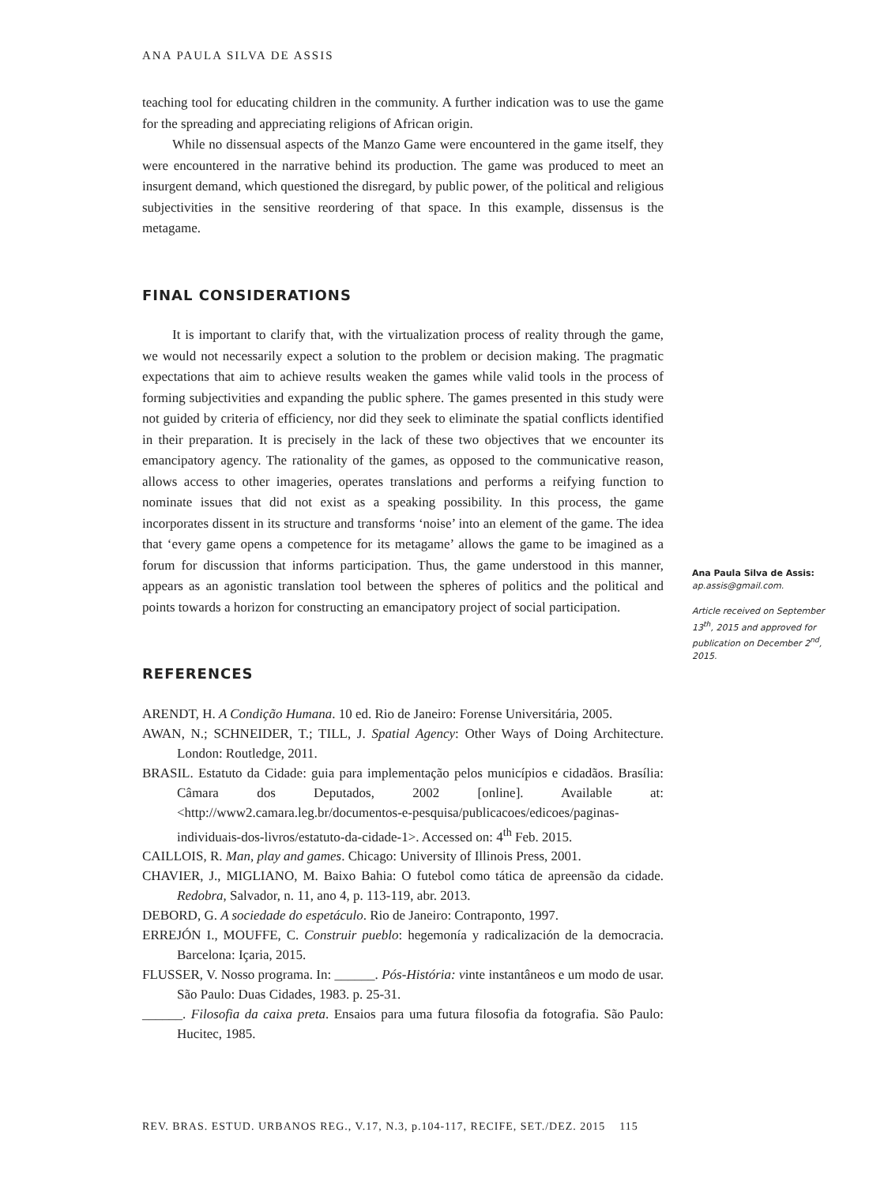ANA PAULA SILVA DE ASSIS
teaching tool for educating children in the community. A further indication was to use the game for the spreading and appreciating religions of African origin.
While no dissensual aspects of the Manzo Game were encountered in the game itself, they were encountered in the narrative behind its production. The game was produced to meet an insurgent demand, which questioned the disregard, by public power, of the political and religious subjectivities in the sensitive reordering of that space. In this example, dissensus is the metagame.
FINAL CONSIDERATIONS
It is important to clarify that, with the virtualization process of reality through the game, we would not necessarily expect a solution to the problem or decision making. The pragmatic expectations that aim to achieve results weaken the games while valid tools in the process of forming subjectivities and expanding the public sphere. The games presented in this study were not guided by criteria of efficiency, nor did they seek to eliminate the spatial conflicts identified in their preparation. It is precisely in the lack of these two objectives that we encounter its emancipatory agency. The rationality of the games, as opposed to the communicative reason, allows access to other imageries, operates translations and performs a reifying function to nominate issues that did not exist as a speaking possibility. In this process, the game incorporates dissent in its structure and transforms ‘noise’ into an element of the game. The idea that ‘every game opens a competence for its metagame’ allows the game to be imagined as a forum for discussion that informs participation. Thus, the game understood in this manner, appears as an agonistic translation tool between the spheres of politics and the political and points towards a horizon for constructing an emancipatory project of social participation.
REFERENCES
ARENDT, H. A Condição Humana. 10 ed. Rio de Janeiro: Forense Universitária, 2005.
AWAN, N.; SCHNEIDER, T.; TILL, J. Spatial Agency: Other Ways of Doing Architecture. London: Routledge, 2011.
BRASIL. Estatuto da Cidade: guia para implementação pelos municípios e cidadãos. Brasília: Câmara dos Deputados, 2002 [online]. Available at: <http://www2.camara.leg.br/documentos-e-pesquisa/publicacoes/edicoes/paginas-individuais-dos-livros/estatuto-da-cidade-1>. Accessed on: 4<sup>th</sup> Feb. 2015.
CAILLOIS, R. Man, play and games. Chicago: University of Illinois Press, 2001.
CHAVIER, J., MIGLIANO, M. Baixo Bahia: O futebol como tática de apreensão da cidade. Redobra, Salvador, n. 11, ano 4, p. 113-119, abr. 2013.
DEBORD, G. A sociedade do espetáculo. Rio de Janeiro: Contraponto, 1997.
ERREJÓN I., MOUFFE, C. Construir pueblo: hegemonía y radicalización de la democracia. Barcelona: Içaria, 2015.
FLUSSER, V. Nosso programa. In: ______. Pós-História: vinte instantâneos e um modo de usar. São Paulo: Duas Cidades, 1983. p. 25-31.
______. Filosofia da caixa preta. Ensaios para uma futura filosofia da fotografia. São Paulo: Hucitec, 1985.
Ana Paula Silva de Assis:
ap.assis@gmail.com.
Article received on September 13<sup>th</sup>, 2015 and approved for publication on December 2<sup>nd</sup>, 2015.
REV. BRAS. ESTUD. URBANOS REG., V.17, N.3, p.104-117, RECIFE, SET./DEZ. 2015 115